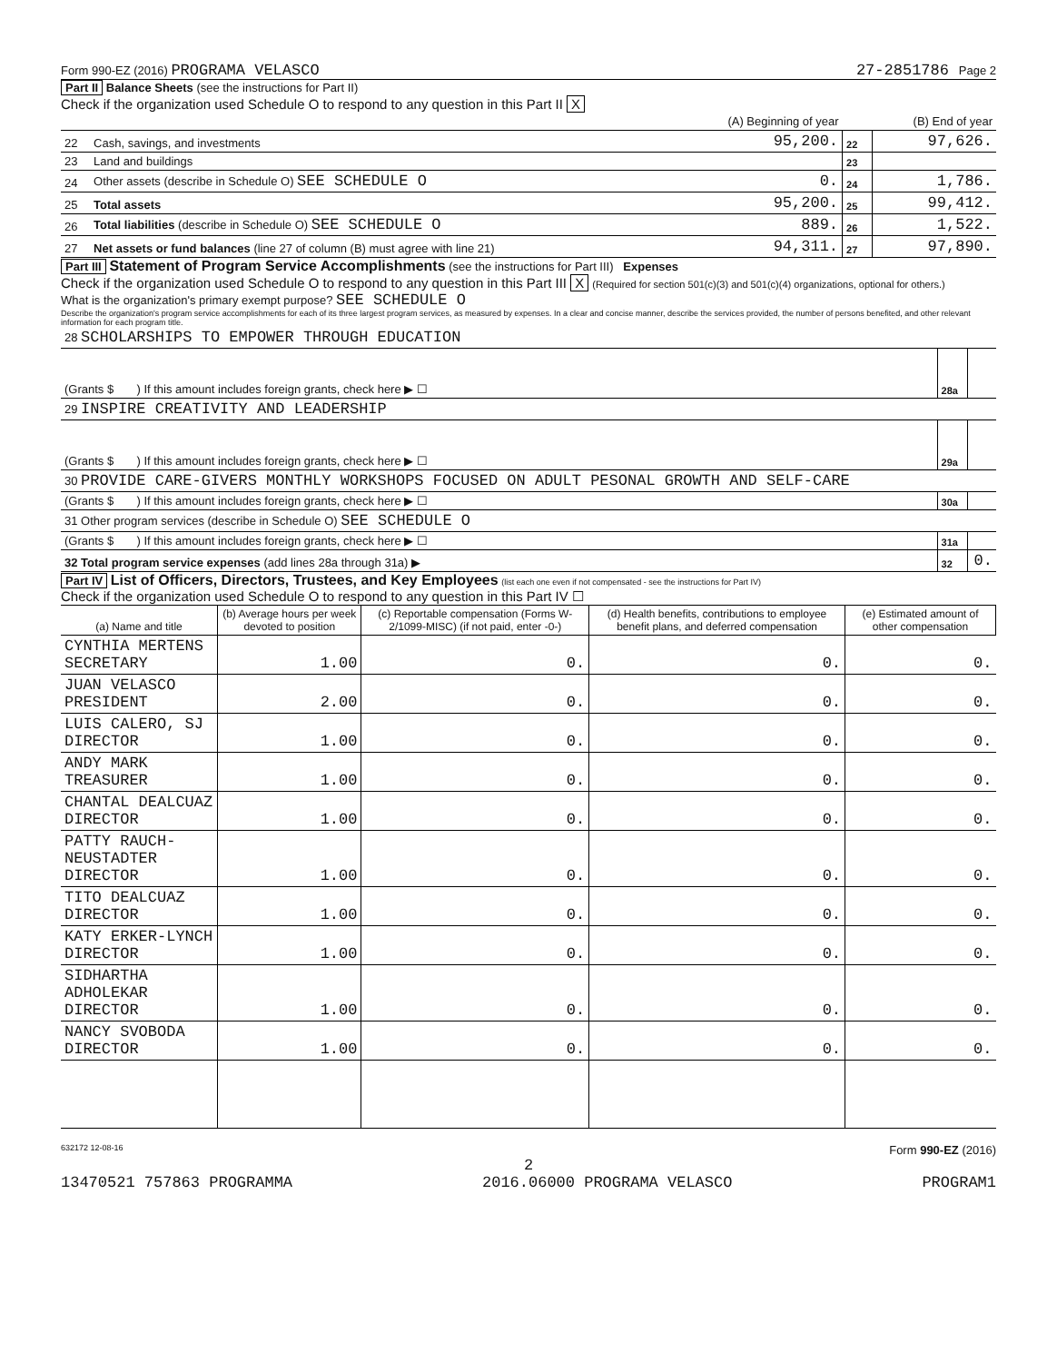Form 990-EZ (2016) PROGRAMA VELASCO 27-2851786 Page 2
Part II Balance Sheets (see the instructions for Part II)
Check if the organization used Schedule O to respond to any question in this Part II X
| | | (A) Beginning of year | | (B) End of year |
| 22 | Cash, savings, and investments | 95,200. | 22 | 97,626. |
| 23 | Land and buildings | | 23 | |
| 24 | Other assets (describe in Schedule O) SEE SCHEDULE O | 0. | 24 | 1,786. |
| 25 | Total assets | 95,200. | 25 | 99,412. |
| 26 | Total liabilities (describe in Schedule O) SEE SCHEDULE O | 889. | 26 | 1,522. |
| 27 | Net assets or fund balances (line 27 of column (B) must agree with line 21) | 94,311. | 27 | 97,890. |
Part III Statement of Program Service Accomplishments (see the instructions for Part III) Expenses
Check if the organization used Schedule O to respond to any question in this Part III X (Required for section 501(c)(3) and 501(c)(4) organizations, optional for others.)
What is the organization's primary exempt purpose? SEE SCHEDULE O
Describe the organization's program service accomplishments for each of its three largest program services, as measured by expenses. In a clear and concise manner, describe the services provided, the number of persons benefited, and other relevant information for each program title.
| 28 SCHOLARSHIPS TO EMPOWER THROUGH EDUCATION | | |
| (Grants $ ) If this amount includes foreign grants, check here ▶ ☐ | 28a | |
| 29 INSPIRE CREATIVITY AND LEADERSHIP | | |
| (Grants $ ) If this amount includes foreign grants, check here ▶ ☐ | 29a | |
| 30 PROVIDE CARE-GIVERS MONTHLY WORKSHOPS FOCUSED ON ADULT PESONAL GROWTH AND SELF-CARE | | |
| (Grants $ ) If this amount includes foreign grants, check here ▶ ☐ | 30a | |
| 31 Other program services (describe in Schedule O) SEE SCHEDULE O | | |
| (Grants $ ) If this amount includes foreign grants, check here ▶ ☐ | 31a | |
| 32 Total program service expenses (add lines 28a through 31a) ▶ | 32 | 0. |
Part IV List of Officers, Directors, Trustees, and Key Employees (list each one even if not compensated - see the instructions for Part IV)
Check if the organization used Schedule O to respond to any question in this Part IV ☐
| (a) Name and title | (b) Average hours per week devoted to position | (c) Reportable compensation (Forms W-2/1099-MISC) (if not paid, enter -0-) | (d) Health benefits, contributions to employee benefit plans, and deferred compensation | (e) Estimated amount of other compensation |
| --- | --- | --- | --- | --- |
| CYNTHIA MERTENS SECRETARY | 1.00 | 0. | 0. | 0. |
| JUAN VELASCO PRESIDENT | 2.00 | 0. | 0. | 0. |
| LUIS CALERO, SJ DIRECTOR | 1.00 | 0. | 0. | 0. |
| ANDY MARK TREASURER | 1.00 | 0. | 0. | 0. |
| CHANTAL DEALCUAZ DIRECTOR | 1.00 | 0. | 0. | 0. |
| PATTY RAUCH-NEUSTADTER DIRECTOR | 1.00 | 0. | 0. | 0. |
| TITO DEALCUAZ DIRECTOR | 1.00 | 0. | 0. | 0. |
| KATY ERKER-LYNCH DIRECTOR | 1.00 | 0. | 0. | 0. |
| SIDHARTHA ADHOLEKAR DIRECTOR | 1.00 | 0. | 0. | 0. |
| NANCY SVOBODA DIRECTOR | 1.00 | 0. | 0. | 0. |
632172 12-08-16 Form 990-EZ (2016)
2
13470521 757863 PROGRAMMA 2016.06000 PROGRAMA VELASCO PROGRAM1